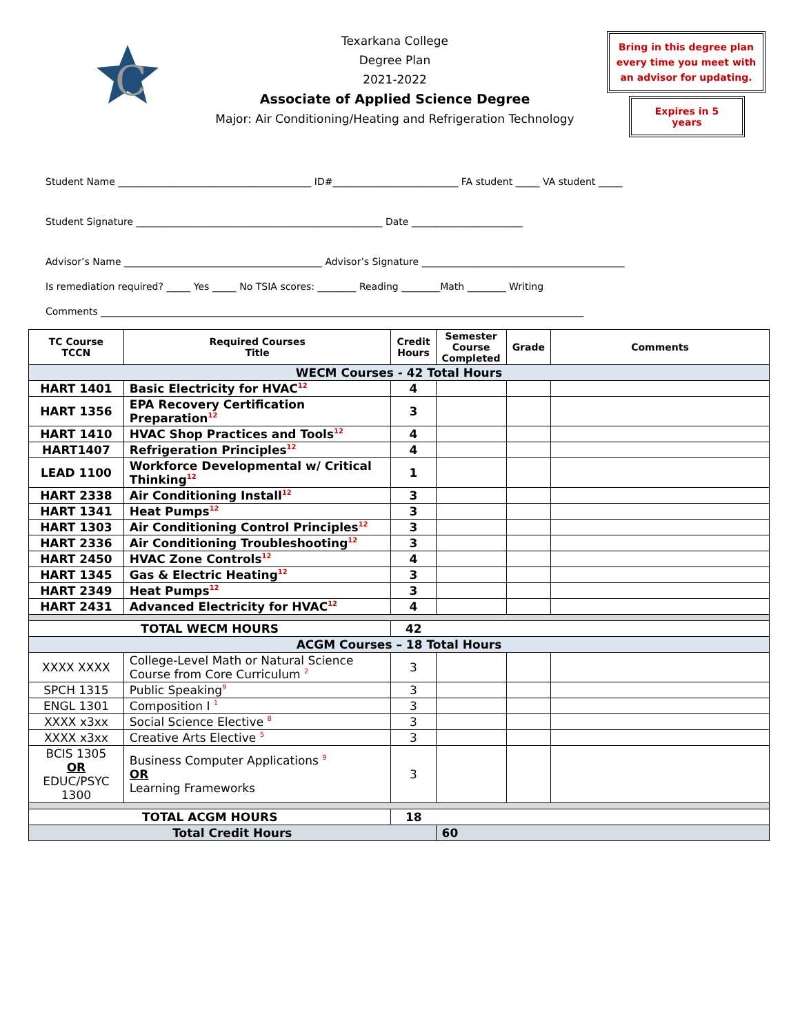C
Texarkana College
Degree Plan
2021-2022
Associate of Applied Science Degree
Major: Air Conditioning/Heating and Refrigeration Technology
Bring in this degree plan every time you meet with an advisor for updating.
Expires in 5 years
Student Name ________________________________________ ID#__________________________ FA student _____ VA student _____
Student Signature ___________________________________________________ Date _______________________
Advisor’s Name _________________________________________ Advisor’s Signature __________________________________________
Is remediation required? _____ Yes _____ No TSIA scores: ________ Reading ________Math ________ Writing
Comments ____________________________________________________________________________________________________
| TC Course TCCN | Required Courses Title | Credit Hours | Semester Course Completed | Grade | Comments |
| --- | --- | --- | --- | --- | --- |
| WECM Courses - 42 Total Hours | | | | | |
| HART 1401 | Basic Electricity for HVAC<sup>12</sup> | 4 | | | |
| HART 1356 | EPA Recovery Certification Preparation<sup>12</sup> | 3 | | | |
| HART 1410 | HVAC Shop Practices and Tools<sup>12</sup> | 4 | | | |
| HART1407 | Refrigeration Principles<sup>12</sup> | 4 | | | |
| LEAD 1100 | Workforce Developmental w/ Critical Thinking<sup>12</sup> | 1 | | | |
| HART 2338 | Air Conditioning Install<sup>12</sup> | 3 | | | |
| HART 1341 | Heat Pumps<sup>12</sup> | 3 | | | |
| HART 1303 | Air Conditioning Control Principles<sup>12</sup> | 3 | | | |
| HART 2336 | Air Conditioning Troubleshooting<sup>12</sup> | 3 | | | |
| HART 2450 | HVAC Zone Controls<sup>12</sup> | 4 | | | |
| HART 1345 | Gas & Electric Heating<sup>12</sup> | 3 | | | |
| HART 2349 | Heat Pumps<sup>12</sup> | 3 | | | |
| HART 2431 | Advanced Electricity for HVAC<sup>12</sup> | 4 | | | |
| TOTAL WECM HOURS | | 42 | | | |
| ACGM Courses – 18 Total Hours | | | | | |
| XXXX XXXX | College-Level Math or Natural Science Course from Core Curriculum <sup>2</sup> | 3 | | | |
| SPCH 1315 | Public Speaking<sup>9</sup> | 3 | | | |
| ENGL 1301 | Composition I <sup>1</sup> | 3 | | | |
| XXXX x3xx | Social Science Elective <sup>8</sup> | 3 | | | |
| XXXX x3xx | Creative Arts Elective <sup>5</sup> | 3 | | | |
| BCIS 1305 OR EDUC/PSYC 1300 | Business Computer Applications <sup>9</sup> OR Learning Frameworks | 3 | | | |
| TOTAL ACGM HOURS | | 18 | | | |
| Total Credit Hours | | | 60 | | |